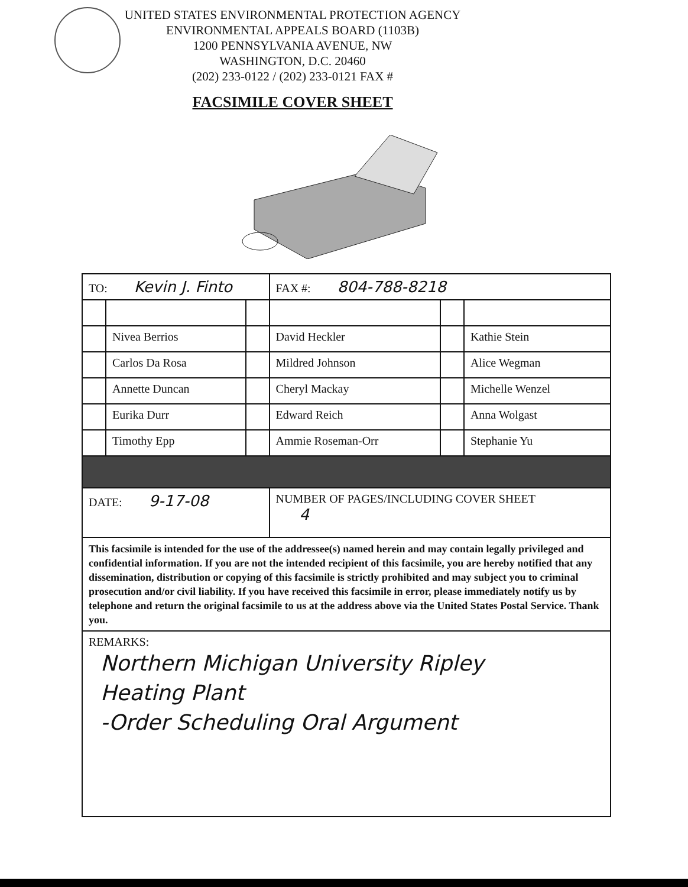UNITED STATES ENVIRONMENTAL PROTECTION AGENCY
ENVIRONMENTAL APPEALS BOARD (1103B)
1200 PENNSYLVANIA AVENUE, NW
WASHINGTON, D.C. 20460
(202) 233-0122 / (202) 233-0121 FAX #
FACSIMILE COVER SHEET
| TO: Kevin J. Finto | | | FAX #: 804-788-8218 | | |
| | Nivea Berrios | | David Heckler | | Kathie Stein |
| | Carlos Da Rosa | | Mildred Johnson | | Alice Wegman |
| | Annette Duncan | | Cheryl Mackay | | Michelle Wenzel |
| | Eurika Durr | | Edward Reich | | Anna Wolgast |
| | Timothy Epp | | Ammie Roseman-Orr | | Stephanie Yu |
| DATE: 9-17-08 | | | NUMBER OF PAGES/INCLUDING COVER SHEET 4 | | |
| This facsimile is intended for the use of the addressee(s) named herein and may contain legally privileged and confidential information. If you are not the intended recipient of this facsimile, you are hereby notified that any dissemination, distribution or copying of this facsimile is strictly prohibited and may subject you to criminal prosecution and/or civil liability. If you have received this facsimile in error, please immediately notify us by telephone and return the original facsimile to us at the address above via the United States Postal Service. Thank you. | | | | | |
| REMARKS: Northern Michigan University Ripley Heating Plant -Order Scheduling Oral Argument | | | | | |